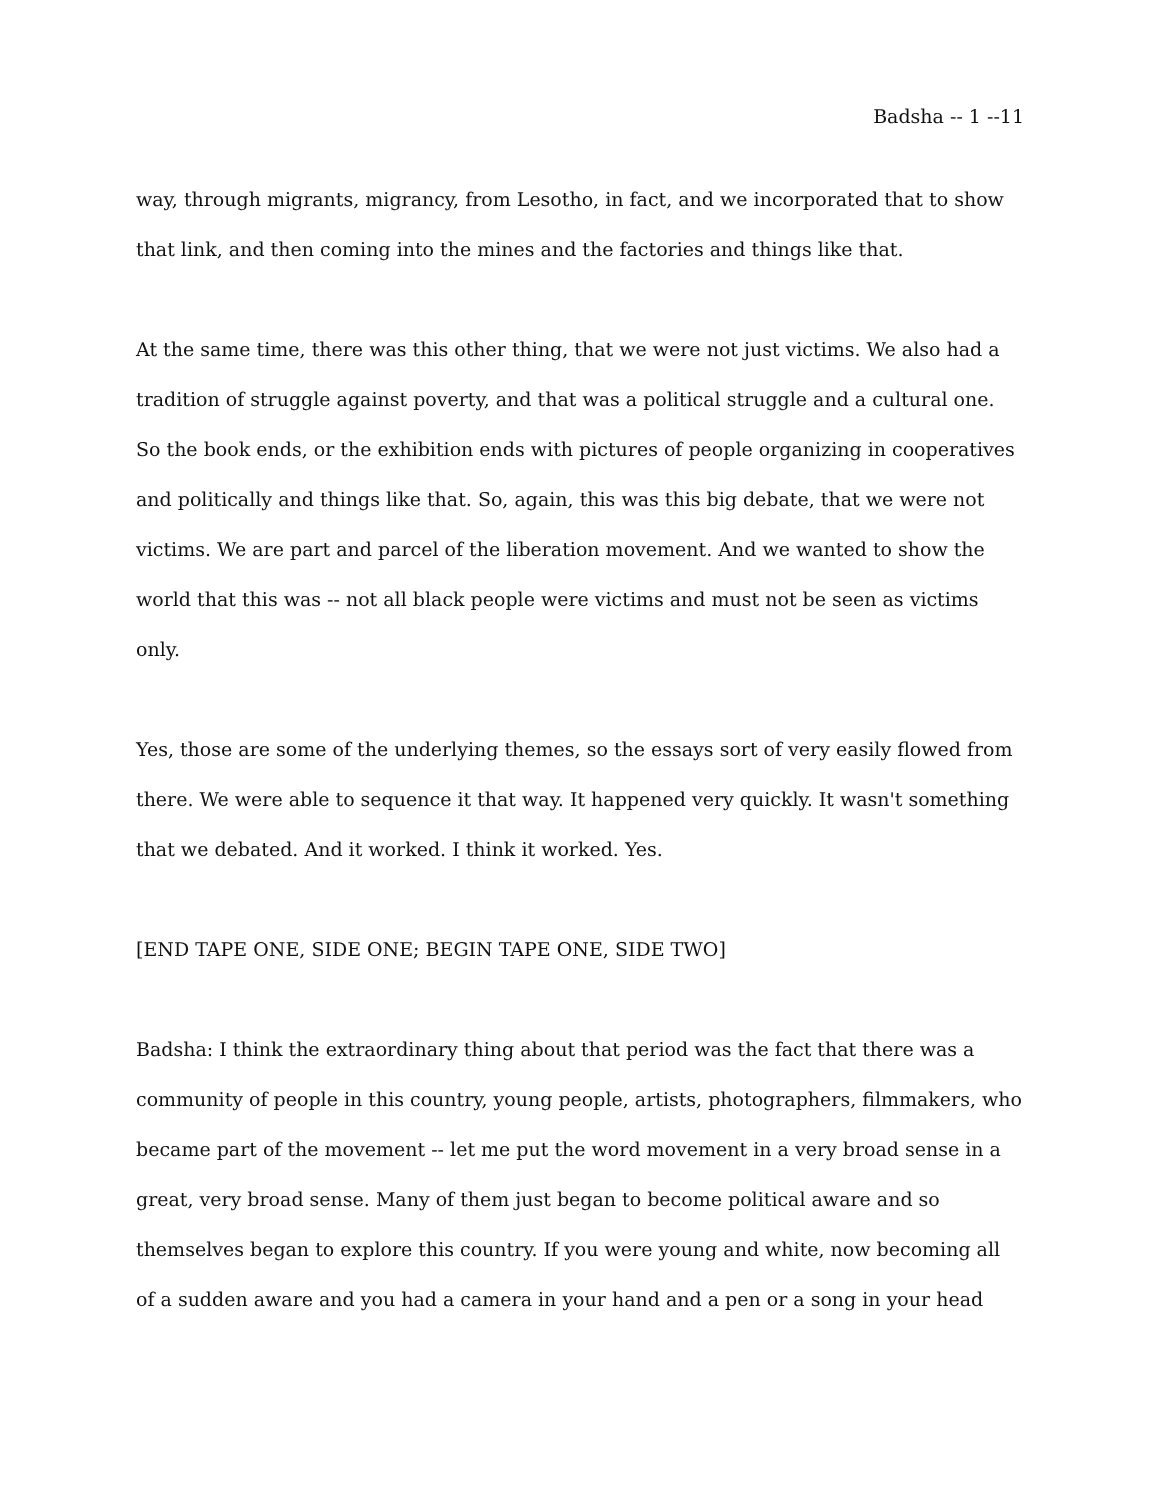Badsha -- 1 --11
way, through migrants, migrancy, from Lesotho, in fact, and we incorporated that to show that link, and then coming into the mines and the factories and things like that.
At the same time, there was this other thing, that we were not just victims. We also had a tradition of struggle against poverty, and that was a political struggle and a cultural one. So the book ends, or the exhibition ends with pictures of people organizing in cooperatives and politically and things like that. So, again, this was this big debate, that we were not victims. We are part and parcel of the liberation movement. And we wanted to show the world that this was -- not all black people were victims and must not be seen as victims only.
Yes, those are some of the underlying themes, so the essays sort of very easily flowed from there. We were able to sequence it that way. It happened very quickly. It wasn't something that we debated. And it worked. I think it worked. Yes.
[END TAPE ONE, SIDE ONE; BEGIN TAPE ONE, SIDE TWO]
Badsha: I think the extraordinary thing about that period was the fact that there was a community of people in this country, young people, artists, photographers, filmmakers, who became part of the movement -- let me put the word movement in a very broad sense in a great, very broad sense. Many of them just began to become political aware and so themselves began to explore this country. If you were young and white, now becoming all of a sudden aware and you had a camera in your hand and a pen or a song in your head